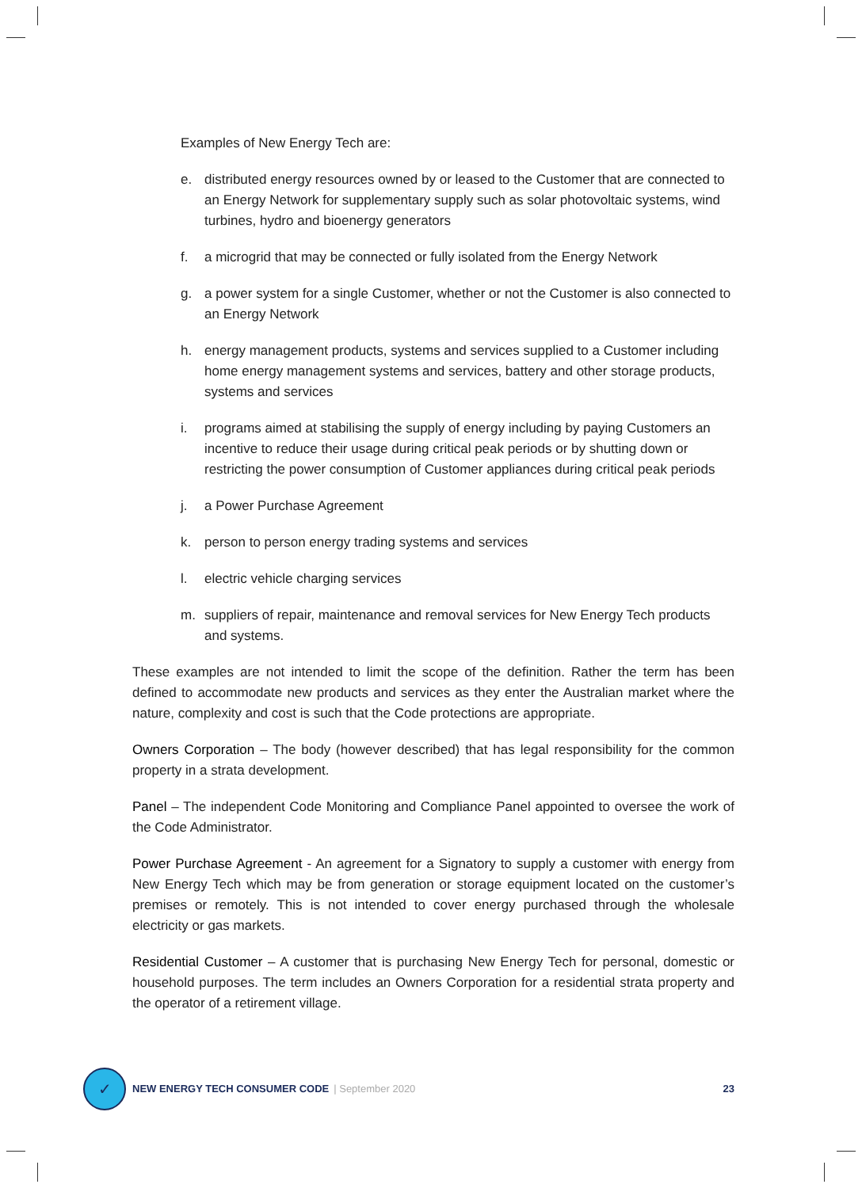Examples of New Energy Tech are:
e. distributed energy resources owned by or leased to the Customer that are connected to an Energy Network for supplementary supply such as solar photovoltaic systems, wind turbines, hydro and bioenergy generators
f. a microgrid that may be connected or fully isolated from the Energy Network
g. a power system for a single Customer, whether or not the Customer is also connected to an Energy Network
h. energy management products, systems and services supplied to a Customer including home energy management systems and services, battery and other storage products, systems and services
i. programs aimed at stabilising the supply of energy including by paying Customers an incentive to reduce their usage during critical peak periods or by shutting down or restricting the power consumption of Customer appliances during critical peak periods
j. a Power Purchase Agreement
k. person to person energy trading systems and services
l. electric vehicle charging services
m. suppliers of repair, maintenance and removal services for New Energy Tech products and systems.
These examples are not intended to limit the scope of the definition. Rather the term has been defined to accommodate new products and services as they enter the Australian market where the nature, complexity and cost is such that the Code protections are appropriate.
Owners Corporation – The body (however described) that has legal responsibility for the common property in a strata development.
Panel – The independent Code Monitoring and Compliance Panel appointed to oversee the work of the Code Administrator.
Power Purchase Agreement - An agreement for a Signatory to supply a customer with energy from New Energy Tech which may be from generation or storage equipment located on the customer’s premises or remotely. This is not intended to cover energy purchased through the wholesale electricity or gas markets.
Residential Customer – A customer that is purchasing New Energy Tech for personal, domestic or household purposes. The term includes an Owners Corporation for a residential strata property and the operator of a retirement village.
✓
NEW ENERGY TECH CONSUMER CODE | September 2020 23